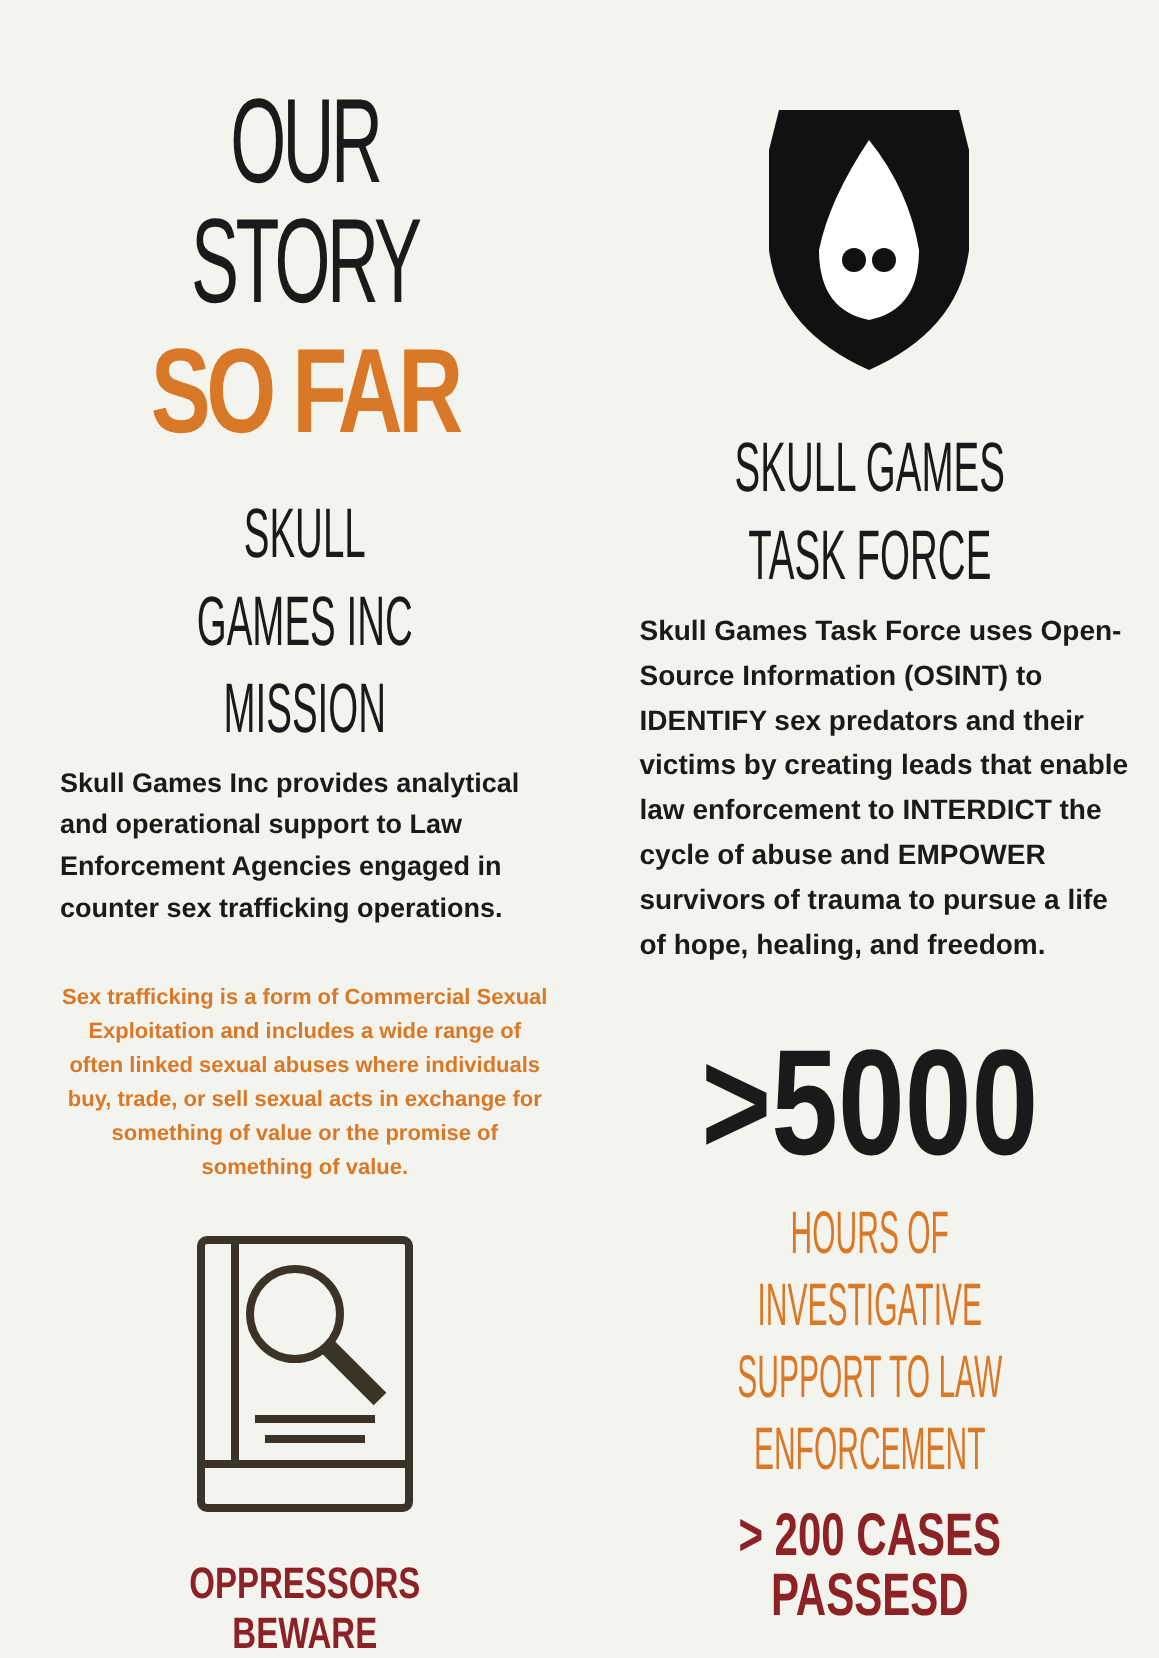OUR STORY
SO FAR
SKULL GAMES INC
MISSION
Skull Games Inc provides analytical and operational support to Law Enforcement Agencies engaged in counter sex trafficking operations.
Sex trafficking is a form of Commercial Sexual Exploitation and includes a wide range of often linked sexual abuses where individuals buy, trade, or sell sexual acts in exchange for something of value or the promise of something of value.
OPPRESSORS BEWARE
SKULL GAMES TASK FORCE
Skull Games Task Force uses Open-Source Information (OSINT) to IDENTIFY sex predators and their victims by creating leads that enable law enforcement to INTERDICT the cycle of abuse and EMPOWER survivors of trauma to pursue a life of hope, healing, and freedom.
>5000
HOURS OF INVESTIGATIVE
SUPPORT TO LAW ENFORCEMENT
> 200 CASES
PASSESD